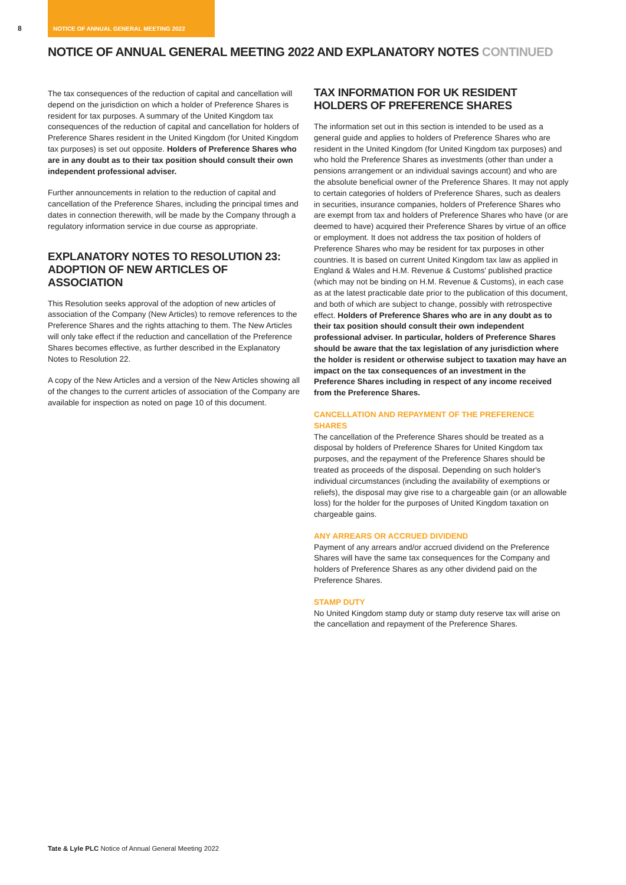8
NOTICE OF ANNUAL GENERAL MEETING 2022
NOTICE OF ANNUAL GENERAL MEETING 2022 AND EXPLANATORY NOTES CONTINUED
The tax consequences of the reduction of capital and cancellation will depend on the jurisdiction on which a holder of Preference Shares is resident for tax purposes. A summary of the United Kingdom tax consequences of the reduction of capital and cancellation for holders of Preference Shares resident in the United Kingdom (for United Kingdom tax purposes) is set out opposite. Holders of Preference Shares who are in any doubt as to their tax position should consult their own independent professional adviser.
Further announcements in relation to the reduction of capital and cancellation of the Preference Shares, including the principal times and dates in connection therewith, will be made by the Company through a regulatory information service in due course as appropriate.
EXPLANATORY NOTES TO RESOLUTION 23: ADOPTION OF NEW ARTICLES OF ASSOCIATION
This Resolution seeks approval of the adoption of new articles of association of the Company (New Articles) to remove references to the Preference Shares and the rights attaching to them. The New Articles will only take effect if the reduction and cancellation of the Preference Shares becomes effective, as further described in the Explanatory Notes to Resolution 22.
A copy of the New Articles and a version of the New Articles showing all of the changes to the current articles of association of the Company are available for inspection as noted on page 10 of this document.
TAX INFORMATION FOR UK RESIDENT HOLDERS OF PREFERENCE SHARES
The information set out in this section is intended to be used as a general guide and applies to holders of Preference Shares who are resident in the United Kingdom (for United Kingdom tax purposes) and who hold the Preference Shares as investments (other than under a pensions arrangement or an individual savings account) and who are the absolute beneficial owner of the Preference Shares. It may not apply to certain categories of holders of Preference Shares, such as dealers in securities, insurance companies, holders of Preference Shares who are exempt from tax and holders of Preference Shares who have (or are deemed to have) acquired their Preference Shares by virtue of an office or employment. It does not address the tax position of holders of Preference Shares who may be resident for tax purposes in other countries. It is based on current United Kingdom tax law as applied in England & Wales and H.M. Revenue & Customs' published practice (which may not be binding on H.M. Revenue & Customs), in each case as at the latest practicable date prior to the publication of this document, and both of which are subject to change, possibly with retrospective effect. Holders of Preference Shares who are in any doubt as to their tax position should consult their own independent professional adviser. In particular, holders of Preference Shares should be aware that the tax legislation of any jurisdiction where the holder is resident or otherwise subject to taxation may have an impact on the tax consequences of an investment in the Preference Shares including in respect of any income received from the Preference Shares.
CANCELLATION AND REPAYMENT OF THE PREFERENCE SHARES
The cancellation of the Preference Shares should be treated as a disposal by holders of Preference Shares for United Kingdom tax purposes, and the repayment of the Preference Shares should be treated as proceeds of the disposal. Depending on such holder's individual circumstances (including the availability of exemptions or reliefs), the disposal may give rise to a chargeable gain (or an allowable loss) for the holder for the purposes of United Kingdom taxation on chargeable gains.
ANY ARREARS OR ACCRUED DIVIDEND
Payment of any arrears and/or accrued dividend on the Preference Shares will have the same tax consequences for the Company and holders of Preference Shares as any other dividend paid on the Preference Shares.
STAMP DUTY
No United Kingdom stamp duty or stamp duty reserve tax will arise on the cancellation and repayment of the Preference Shares.
Tate & Lyle PLC Notice of Annual General Meeting 2022